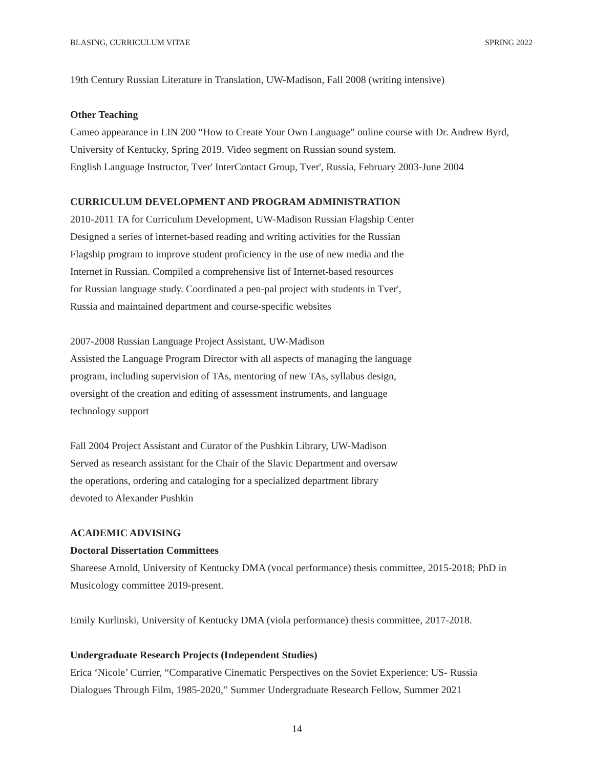BLASING, CURRICULUM VITAE SPRING 2022
19th Century Russian Literature in Translation, UW-Madison, Fall 2008 (writing intensive)
Other Teaching
Cameo appearance in LIN 200 “How to Create Your Own Language” online course with Dr. Andrew Byrd, University of Kentucky, Spring 2019. Video segment on Russian sound system.
English Language Instructor, Tver' InterContact Group, Tver', Russia, February 2003-June 2004
CURRICULUM DEVELOPMENT AND PROGRAM ADMINISTRATION
2010-2011 TA for Curriculum Development, UW-Madison Russian Flagship Center
Designed a series of internet-based reading and writing activities for the Russian
Flagship program to improve student proficiency in the use of new media and the
Internet in Russian. Compiled a comprehensive list of Internet-based resources
for Russian language study. Coordinated a pen-pal project with students in Tver',
Russia and maintained department and course-specific websites
2007-2008 Russian Language Project Assistant, UW-Madison
Assisted the Language Program Director with all aspects of managing the language
program, including supervision of TAs, mentoring of new TAs, syllabus design,
oversight of the creation and editing of assessment instruments, and language
technology support
Fall 2004 Project Assistant and Curator of the Pushkin Library, UW-Madison
Served as research assistant for the Chair of the Slavic Department and oversaw
the operations, ordering and cataloging for a specialized department library
devoted to Alexander Pushkin
ACADEMIC ADVISING
Doctoral Dissertation Committees
Shareese Arnold, University of Kentucky DMA (vocal performance) thesis committee, 2015-2018; PhD in Musicology committee 2019-present.
Emily Kurlinski, University of Kentucky DMA (viola performance) thesis committee, 2017-2018.
Undergraduate Research Projects (Independent Studies)
Erica ‘Nicole’ Currier, “Comparative Cinematic Perspectives on the Soviet Experience: US- Russia Dialogues Through Film, 1985-2020,” Summer Undergraduate Research Fellow, Summer 2021
14